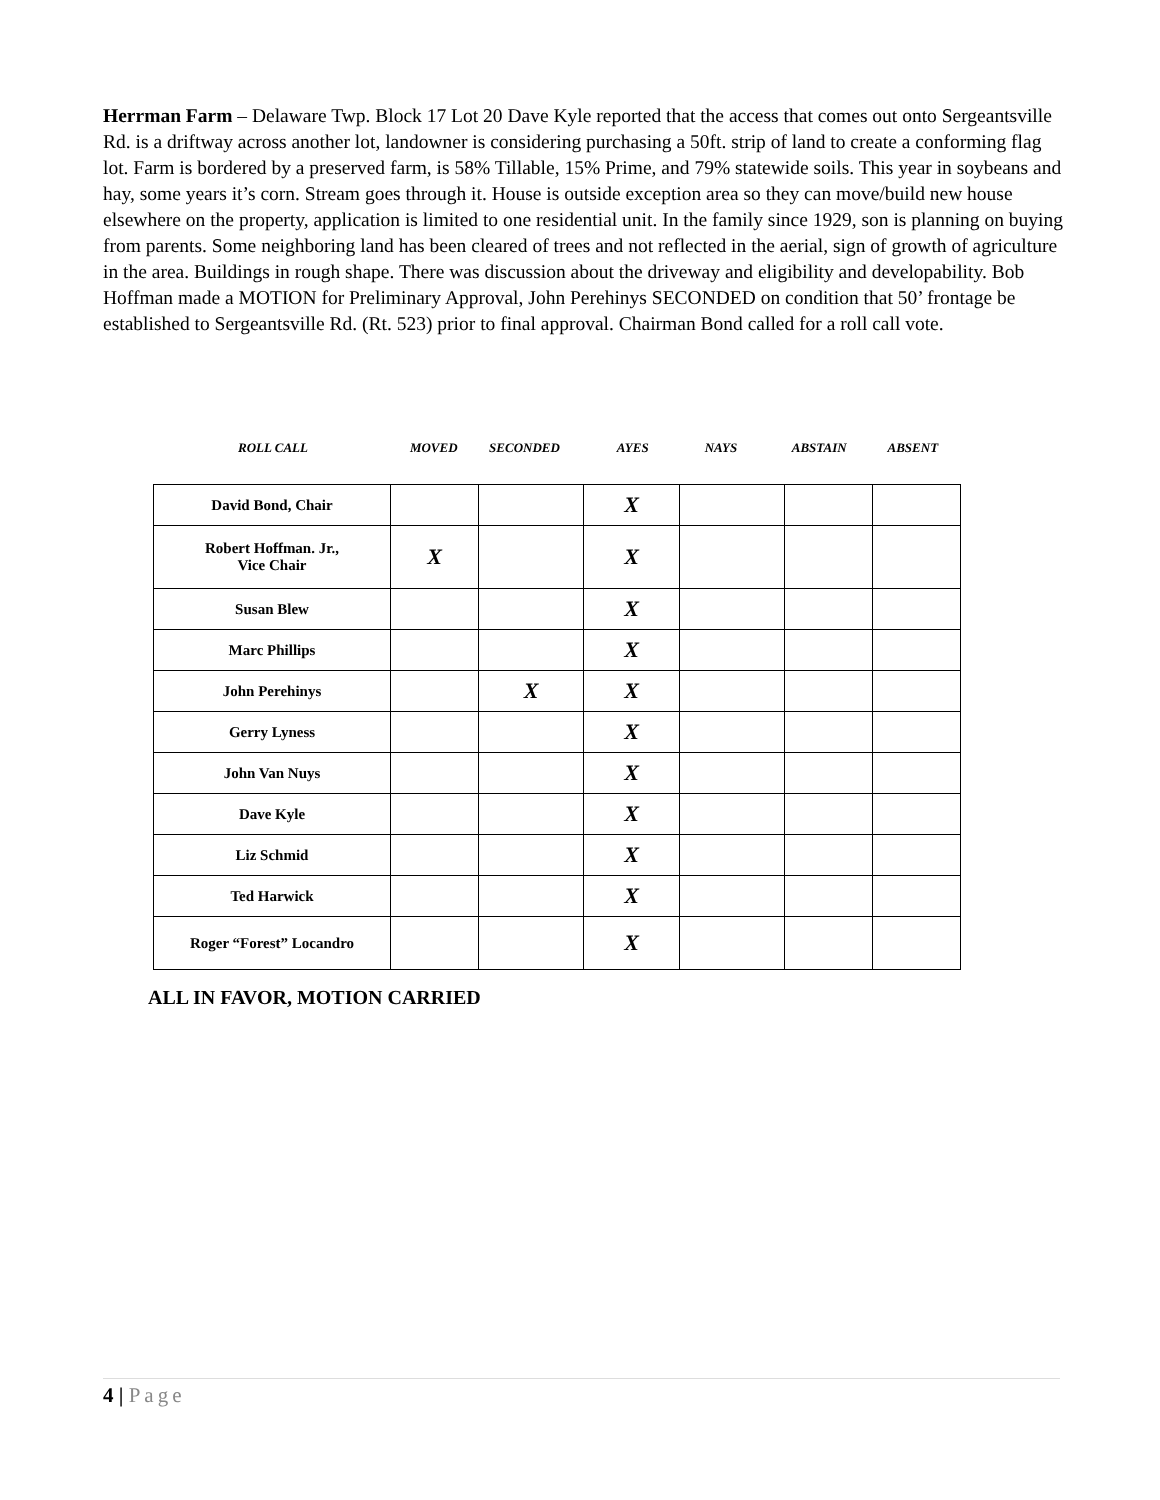Herrman Farm – Delaware Twp. Block 17 Lot 20 Dave Kyle reported that the access that comes out onto Sergeantsville Rd. is a driftway across another lot, landowner is considering purchasing a 50ft. strip of land to create a conforming flag lot. Farm is bordered by a preserved farm, is 58% Tillable, 15% Prime, and 79% statewide soils. This year in soybeans and hay, some years it’s corn. Stream goes through it. House is outside exception area so they can move/build new house elsewhere on the property, application is limited to one residential unit. In the family since 1929, son is planning on buying from parents. Some neighboring land has been cleared of trees and not reflected in the aerial, sign of growth of agriculture in the area. Buildings in rough shape. There was discussion about the driveway and eligibility and developability. Bob Hoffman made a MOTION for Preliminary Approval, John Perehinys SECONDED on condition that 50’ frontage be established to Sergeantsville Rd. (Rt. 523) prior to final approval. Chairman Bond called for a roll call vote.
ROLL CALL MOVED SECONDED AYES NAYS ABSTAIN ABSENT
| David Bond, Chair | | | X | | | |
| Robert Hoffman. Jr., Vice Chair | X | | X | | | |
| Susan Blew | | | X | | | |
| Marc Phillips | | | X | | | |
| John Perehinys | | X | X | | | |
| Gerry Lyness | | | X | | | |
| John Van Nuys | | | X | | | |
| Dave Kyle | | | X | | | |
| Liz Schmid | | | X | | | |
| Ted Harwick | | | X | | | |
| Roger “Forest” Locandro | | | X | | | |
ALL IN FAVOR, MOTION CARRIED
4 | Page